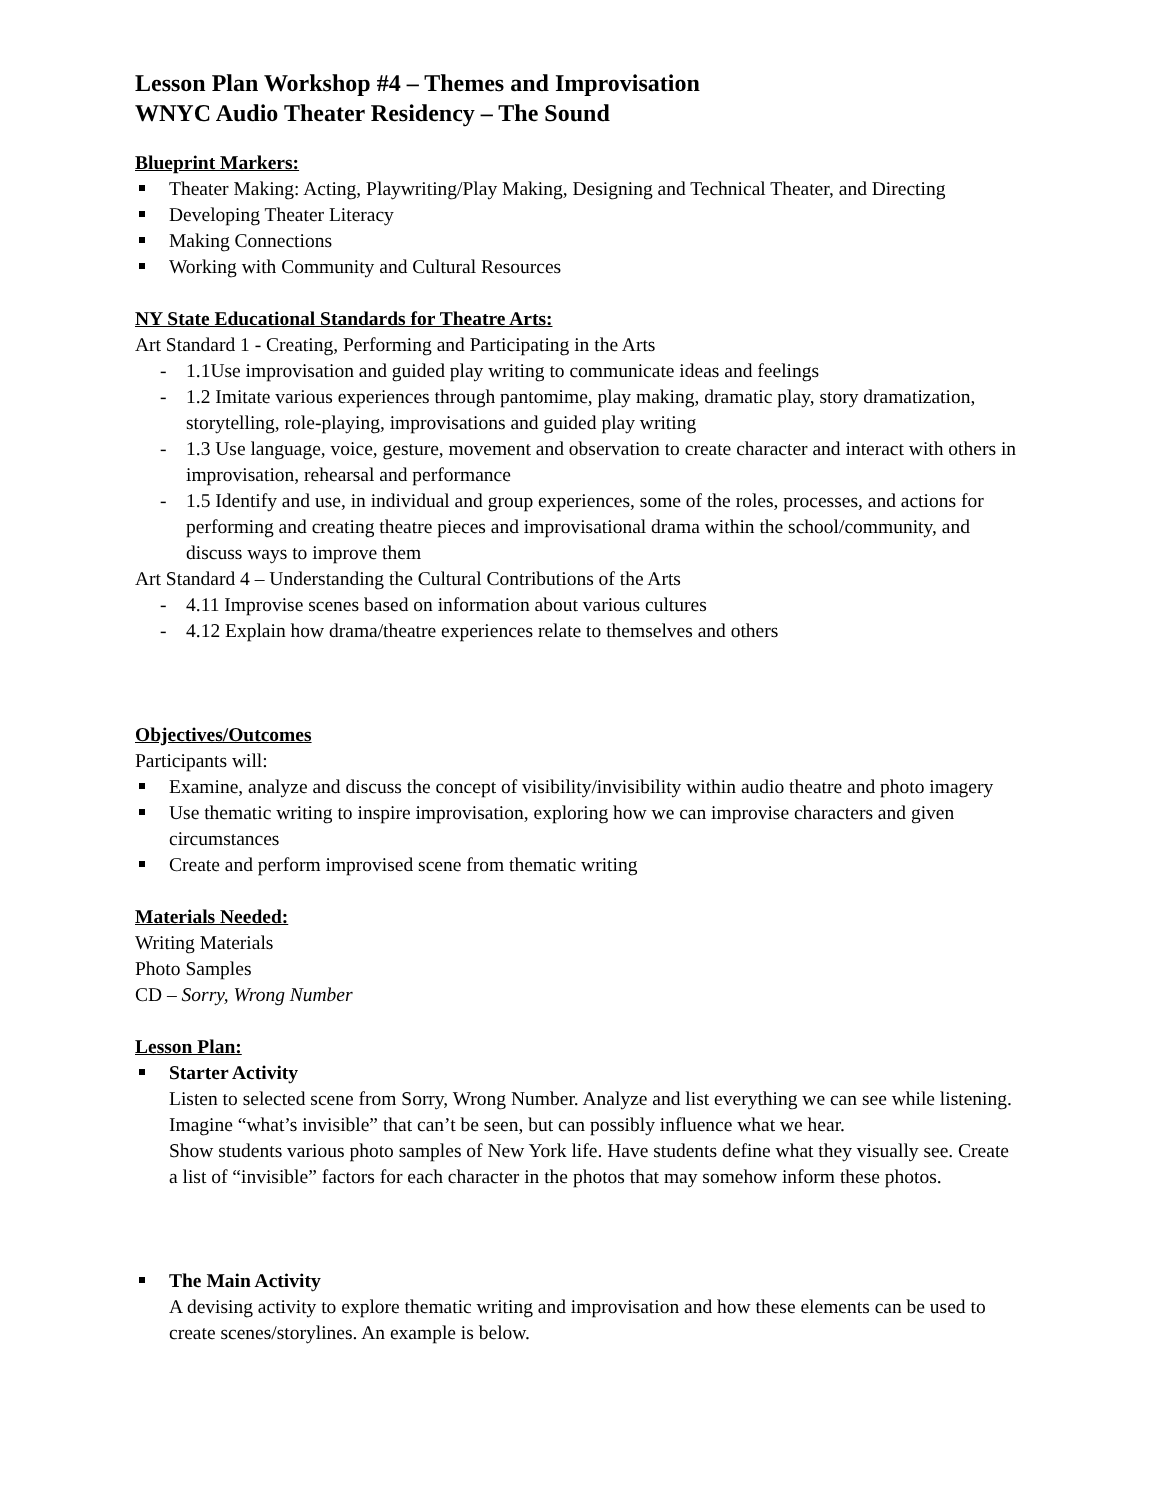Lesson Plan Workshop #4 – Themes and Improvisation
WNYC Audio Theater Residency – The Sound
Blueprint Markers:
Theater Making: Acting, Playwriting/Play Making, Designing and Technical Theater, and Directing
Developing Theater Literacy
Making Connections
Working with Community and Cultural Resources
NY State Educational Standards for Theatre Arts:
Art Standard 1 - Creating, Performing and Participating in the Arts
- 1.1Use improvisation and guided play writing to communicate ideas and feelings
- 1.2 Imitate various experiences through pantomime, play making, dramatic play, story dramatization, storytelling, role-playing, improvisations and guided play writing
- 1.3 Use language, voice, gesture, movement and observation to create character and interact with others in improvisation, rehearsal and performance
- 1.5 Identify and use, in individual and group experiences, some of the roles, processes, and actions for performing and creating theatre pieces and improvisational drama within the school/community, and discuss ways to improve them
Art Standard 4 – Understanding the Cultural Contributions of the Arts
- 4.11 Improvise scenes based on information about various cultures
- 4.12 Explain how drama/theatre experiences relate to themselves and others
Objectives/Outcomes
Participants will:
Examine, analyze and discuss the concept of visibility/invisibility within audio theatre and photo imagery
Use thematic writing to inspire improvisation, exploring how we can improvise characters and given circumstances
Create and perform improvised scene from thematic writing
Materials Needed:
Writing Materials
Photo Samples
CD – Sorry, Wrong Number
Lesson Plan:
Starter Activity
Listen to selected scene from Sorry, Wrong Number. Analyze and list everything we can see while listening. Imagine “what’s invisible” that can’t be seen, but can possibly influence what we hear.
Show students various photo samples of New York life. Have students define what they visually see. Create a list of “invisible” factors for each character in the photos that may somehow inform these photos.
The Main Activity
A devising activity to explore thematic writing and improvisation and how these elements can be used to create scenes/storylines. An example is below.